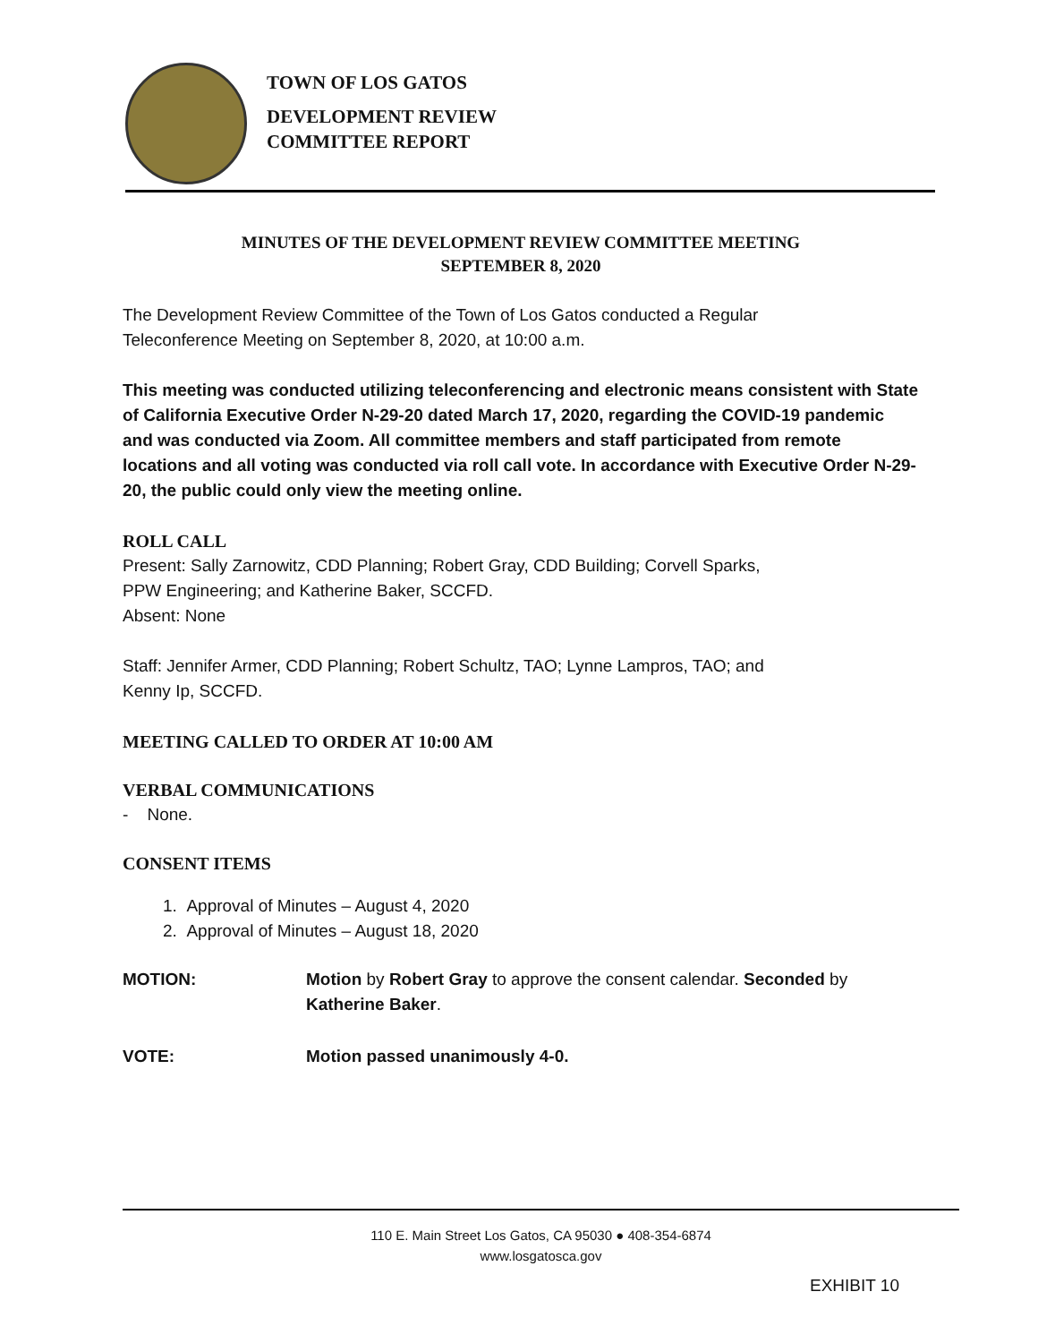TOWN OF LOS GATOS
DEVELOPMENT REVIEW
COMMITTEE REPORT
MINUTES OF THE DEVELOPMENT REVIEW COMMITTEE MEETING
SEPTEMBER 8, 2020
The Development Review Committee of the Town of Los Gatos conducted a Regular
Teleconference Meeting on September 8, 2020, at 10:00 a.m.
This meeting was conducted utilizing teleconferencing and electronic means consistent with State of California Executive Order N-29-20 dated March 17, 2020, regarding the COVID-19 pandemic and was conducted via Zoom. All committee members and staff participated from remote locations and all voting was conducted via roll call vote. In accordance with Executive Order N-29-20, the public could only view the meeting online.
ROLL CALL
Present: Sally Zarnowitz, CDD Planning; Robert Gray, CDD Building; Corvell Sparks,
PPW Engineering; and Katherine Baker, SCCFD.
Absent: None
Staff: Jennifer Armer, CDD Planning; Robert Schultz, TAO; Lynne Lampros, TAO; and
Kenny Ip, SCCFD.
MEETING CALLED TO ORDER AT 10:00 AM
VERBAL COMMUNICATIONS
- None.
CONSENT ITEMS
1. Approval of Minutes – August 4, 2020
2. Approval of Minutes – August 18, 2020
MOTION: Motion by Robert Gray to approve the consent calendar. Seconded by
Katherine Baker.
VOTE: Motion passed unanimously 4-0.
110 E. Main Street Los Gatos, CA 95030 ● 408-354-6874
www.losgatosca.gov
EXHIBIT 10